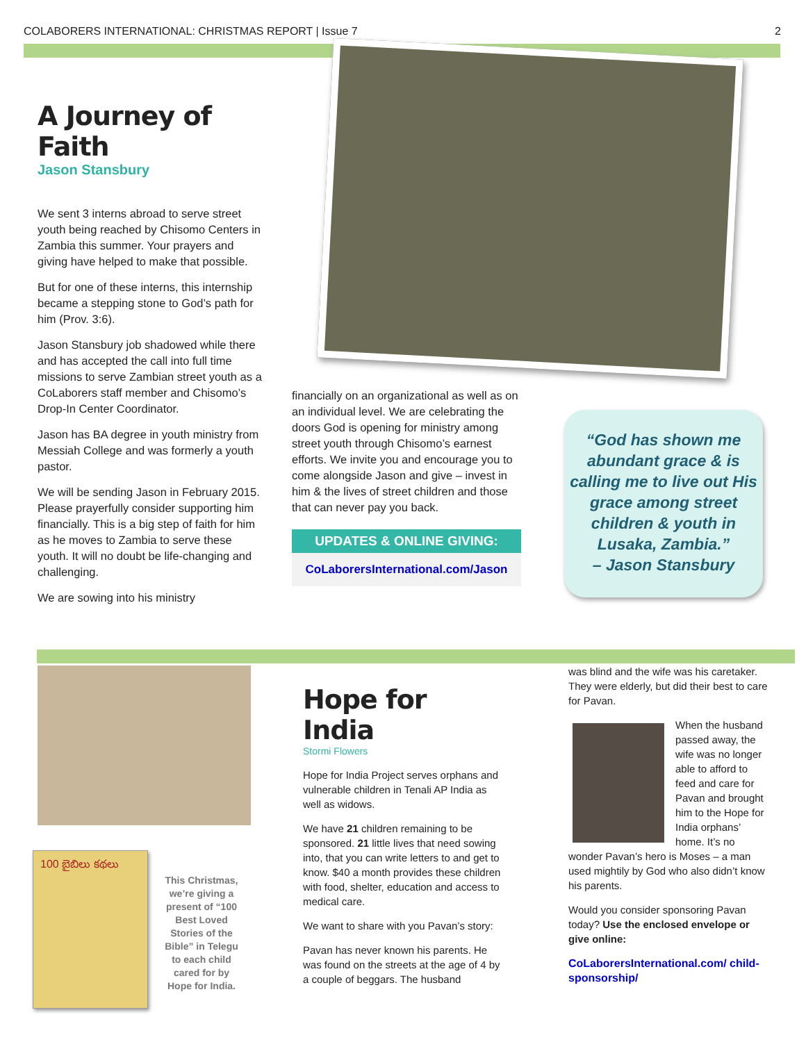COLABORERS INTERNATIONAL: CHRISTMAS REPORT | Issue 7 2
A Journey of Faith
Jason Stansbury
We sent 3 interns abroad to serve street youth being reached by Chisomo Centers in Zambia this summer. Your prayers and giving have helped to make that possible.
But for one of these interns, this internship became a stepping stone to God’s path for him (Prov. 3:6).
Jason Stansbury job shadowed while there and has accepted the call into full time missions to serve Zambian street youth as a CoLaborers staff member and Chisomo’s Drop-In Center Coordinator.
Jason has BA degree in youth ministry from Messiah College and was formerly a youth pastor.
We will be sending Jason in February 2015. Please prayerfully consider supporting him financially. This is a big step of faith for him as he moves to Zambia to serve these youth. It will no doubt be life-changing and challenging.
We are sowing into his ministry
financially on an organizational as well as on an individual level. We are celebrating the doors God is opening for ministry among street youth through Chisomo’s earnest efforts. We invite you and encourage you to come alongside Jason and give – invest in him & the lives of street children and those that can never pay you back.
UPDATES & ONLINE GIVING:
CoLaborersInternational.com/Jason
“God has shown me abundant grace & is calling me to live out His grace among street children & youth in Lusaka, Zambia.”
– Jason Stansbury
100 బైబిలు కథలు
This Christmas, we’re giving a present of “100 Best Loved Stories of the Bible” in Telegu to each child cared for by Hope for India.
Hope for India
Stormi Flowers
Hope for India Project serves orphans and vulnerable children in Tenali AP India as well as widows.
We have 21 children remaining to be sponsored. 21 little lives that need sowing into, that you can write letters to and get to know. $40 a month provides these children with food, shelter, education and access to medical care.
We want to share with you Pavan’s story:
Pavan has never known his parents. He was found on the streets at the age of 4 by a couple of beggars. The husband
was blind and the wife was his caretaker. They were elderly, but did their best to care for Pavan.
When the husband passed away, the wife was no longer able to afford to feed and care for Pavan and brought him to the Hope for India orphans’ home. It’s no wonder Pavan’s hero is Moses – a man used mightily by God who also didn’t know his parents.
Would you consider sponsoring Pavan today? Use the enclosed envelope or give online:
CoLaborersInternational.com/ child-sponsorship/